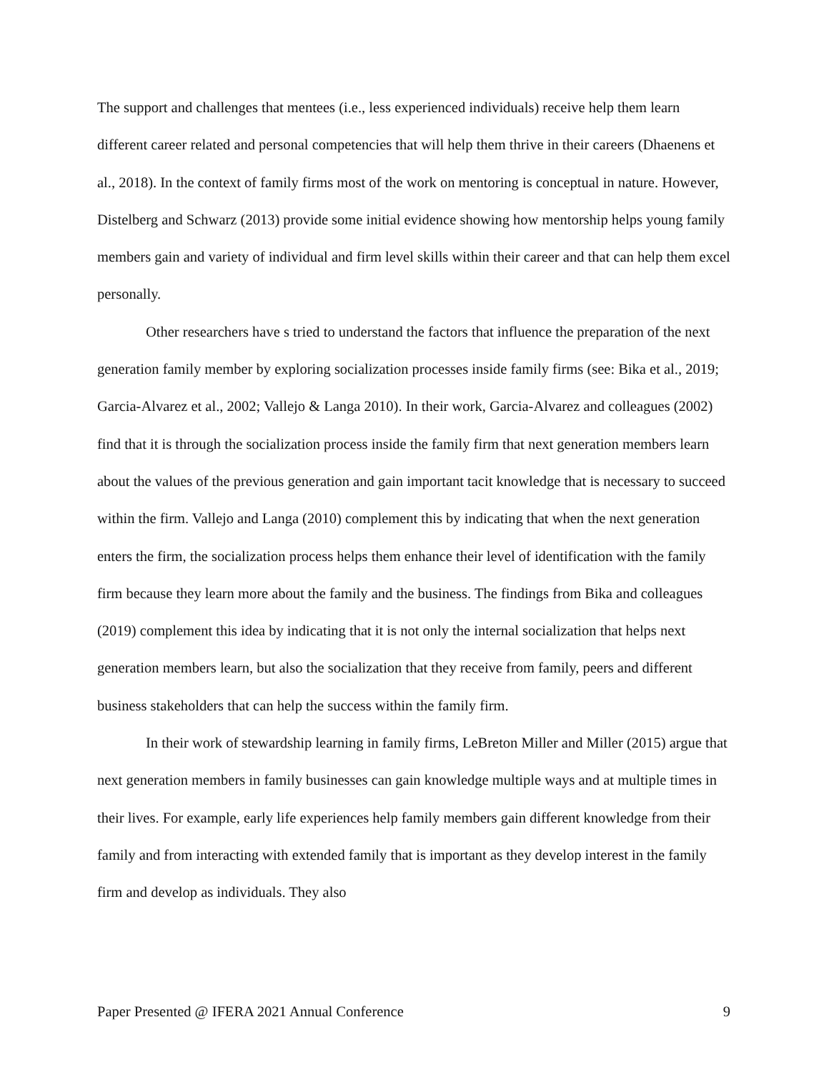The support and challenges that mentees (i.e., less experienced individuals) receive help them learn different career related and personal competencies that will help them thrive in their careers (Dhaenens et al., 2018). In the context of family firms most of the work on mentoring is conceptual in nature. However, Distelberg and Schwarz (2013) provide some initial evidence showing how mentorship helps young family members gain and variety of individual and firm level skills within their career and that can help them excel personally.
Other researchers have s tried to understand the factors that influence the preparation of the next generation family member by exploring socialization processes inside family firms (see: Bika et al., 2019; Garcia-Alvarez et al., 2002; Vallejo & Langa 2010). In their work, Garcia-Alvarez and colleagues (2002) find that it is through the socialization process inside the family firm that next generation members learn about the values of the previous generation and gain important tacit knowledge that is necessary to succeed within the firm. Vallejo and Langa (2010) complement this by indicating that when the next generation enters the firm, the socialization process helps them enhance their level of identification with the family firm because they learn more about the family and the business. The findings from Bika and colleagues (2019) complement this idea by indicating that it is not only the internal socialization that helps next generation members learn, but also the socialization that they receive from family, peers and different business stakeholders that can help the success within the family firm.
In their work of stewardship learning in family firms, LeBreton Miller and Miller (2015) argue that next generation members in family businesses can gain knowledge multiple ways and at multiple times in their lives. For example, early life experiences help family members gain different knowledge from their family and from interacting with extended family that is important as they develop interest in the family firm and develop as individuals. They also
Paper Presented @ IFERA 2021 Annual Conference 9